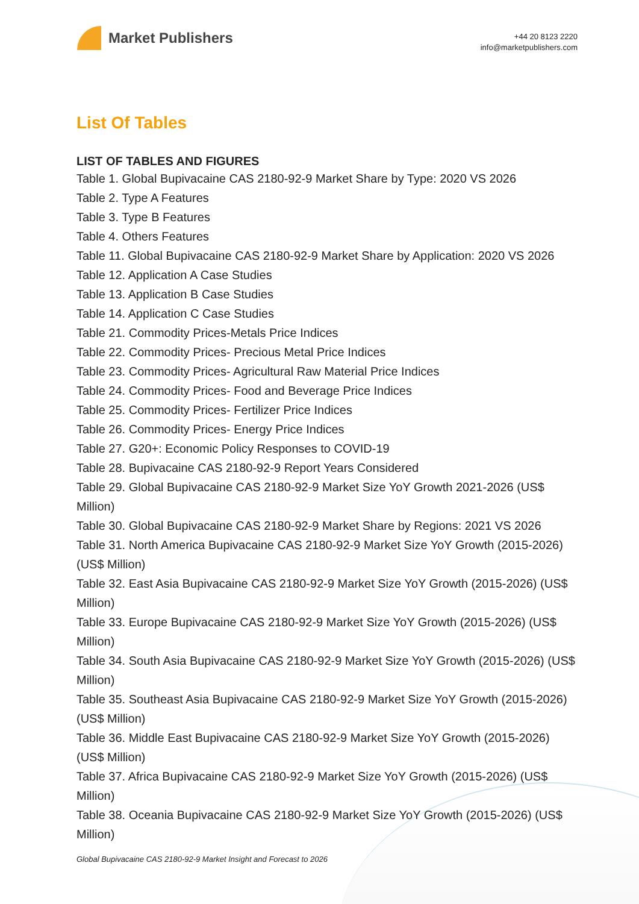Market Publishers
+44 20 8123 2220
info@marketpublishers.com
List Of Tables
LIST OF TABLES AND FIGURES
Table 1. Global Bupivacaine CAS 2180-92-9 Market Share by Type: 2020 VS 2026
Table 2. Type A Features
Table 3. Type B Features
Table 4. Others Features
Table 11. Global Bupivacaine CAS 2180-92-9 Market Share by Application: 2020 VS 2026
Table 12. Application A Case Studies
Table 13. Application B Case Studies
Table 14. Application C Case Studies
Table 21. Commodity Prices-Metals Price Indices
Table 22. Commodity Prices- Precious Metal Price Indices
Table 23. Commodity Prices- Agricultural Raw Material Price Indices
Table 24. Commodity Prices- Food and Beverage Price Indices
Table 25. Commodity Prices- Fertilizer Price Indices
Table 26. Commodity Prices- Energy Price Indices
Table 27. G20+: Economic Policy Responses to COVID-19
Table 28. Bupivacaine CAS 2180-92-9 Report Years Considered
Table 29. Global Bupivacaine CAS 2180-92-9 Market Size YoY Growth 2021-2026 (US$ Million)
Table 30. Global Bupivacaine CAS 2180-92-9 Market Share by Regions: 2021 VS 2026
Table 31. North America Bupivacaine CAS 2180-92-9 Market Size YoY Growth (2015-2026) (US$ Million)
Table 32. East Asia Bupivacaine CAS 2180-92-9 Market Size YoY Growth (2015-2026) (US$ Million)
Table 33. Europe Bupivacaine CAS 2180-92-9 Market Size YoY Growth (2015-2026) (US$ Million)
Table 34. South Asia Bupivacaine CAS 2180-92-9 Market Size YoY Growth (2015-2026) (US$ Million)
Table 35. Southeast Asia Bupivacaine CAS 2180-92-9 Market Size YoY Growth (2015-2026) (US$ Million)
Table 36. Middle East Bupivacaine CAS 2180-92-9 Market Size YoY Growth (2015-2026) (US$ Million)
Table 37. Africa Bupivacaine CAS 2180-92-9 Market Size YoY Growth (2015-2026) (US$ Million)
Table 38. Oceania Bupivacaine CAS 2180-92-9 Market Size YoY Growth (2015-2026) (US$ Million)
Global Bupivacaine CAS 2180-92-9 Market Insight and Forecast to 2026